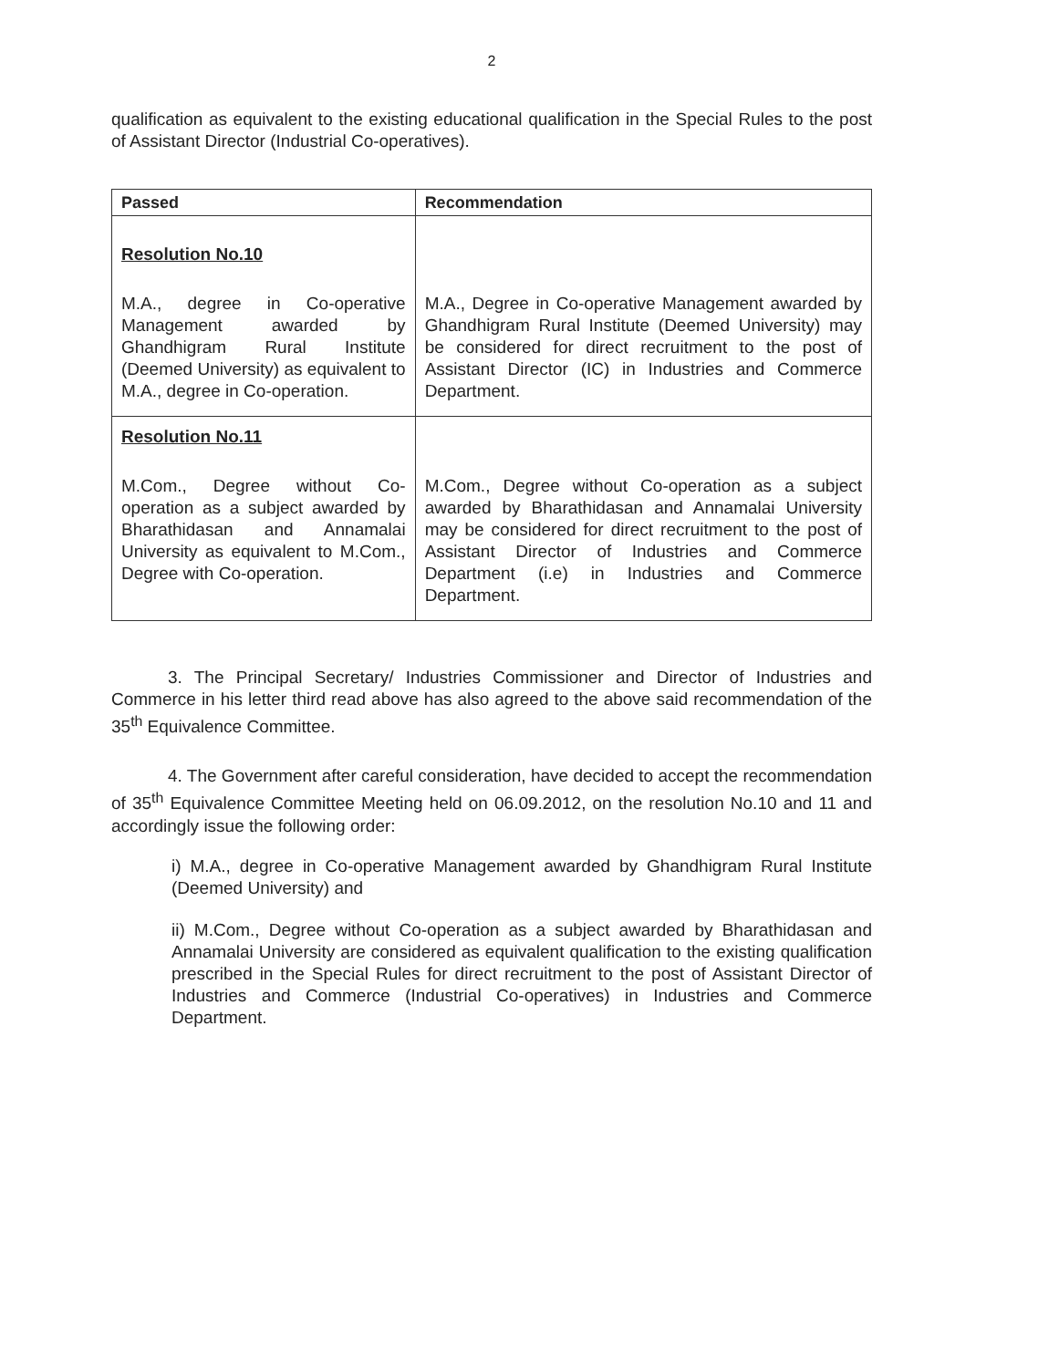2
qualification as equivalent to the existing educational qualification in the Special Rules to the post of Assistant Director (Industrial Co-operatives).
| Passed | Recommendation |
| --- | --- |
| Resolution No.10 M.A., degree in Co-operative Management awarded by Ghandhigram Rural Institute (Deemed University) as equivalent to M.A., degree in Co-operation. | M.A., Degree in Co-operative Management awarded by Ghandhigram Rural Institute (Deemed University) may be considered for direct recruitment to the post of Assistant Director (IC) in Industries and Commerce Department. |
| Resolution No.11 M.Com., Degree without Co-operation as a subject awarded by Bharathidasan and Annamalai University as equivalent to M.Com., Degree with Co-operation. | M.Com., Degree without Co-operation as a subject awarded by Bharathidasan and Annamalai University may be considered for direct recruitment to the post of Assistant Director of Industries and Commerce Department (i.e) in Industries and Commerce Department. |
3. The Principal Secretary/ Industries Commissioner and Director of Industries and Commerce in his letter third read above has also agreed to the above said recommendation of the 35<sup>th</sup> Equivalence Committee.
4. The Government after careful consideration, have decided to accept the recommendation of 35<sup>th</sup> Equivalence Committee Meeting held on 06.09.2012, on the resolution No.10 and 11 and accordingly issue the following order:
i) M.A., degree in Co-operative Management awarded by Ghandhigram Rural Institute (Deemed University) and
ii) M.Com., Degree without Co-operation as a subject awarded by Bharathidasan and Annamalai University are considered as equivalent qualification to the existing qualification prescribed in the Special Rules for direct recruitment to the post of Assistant Director of Industries and Commerce (Industrial Co-operatives) in Industries and Commerce Department.